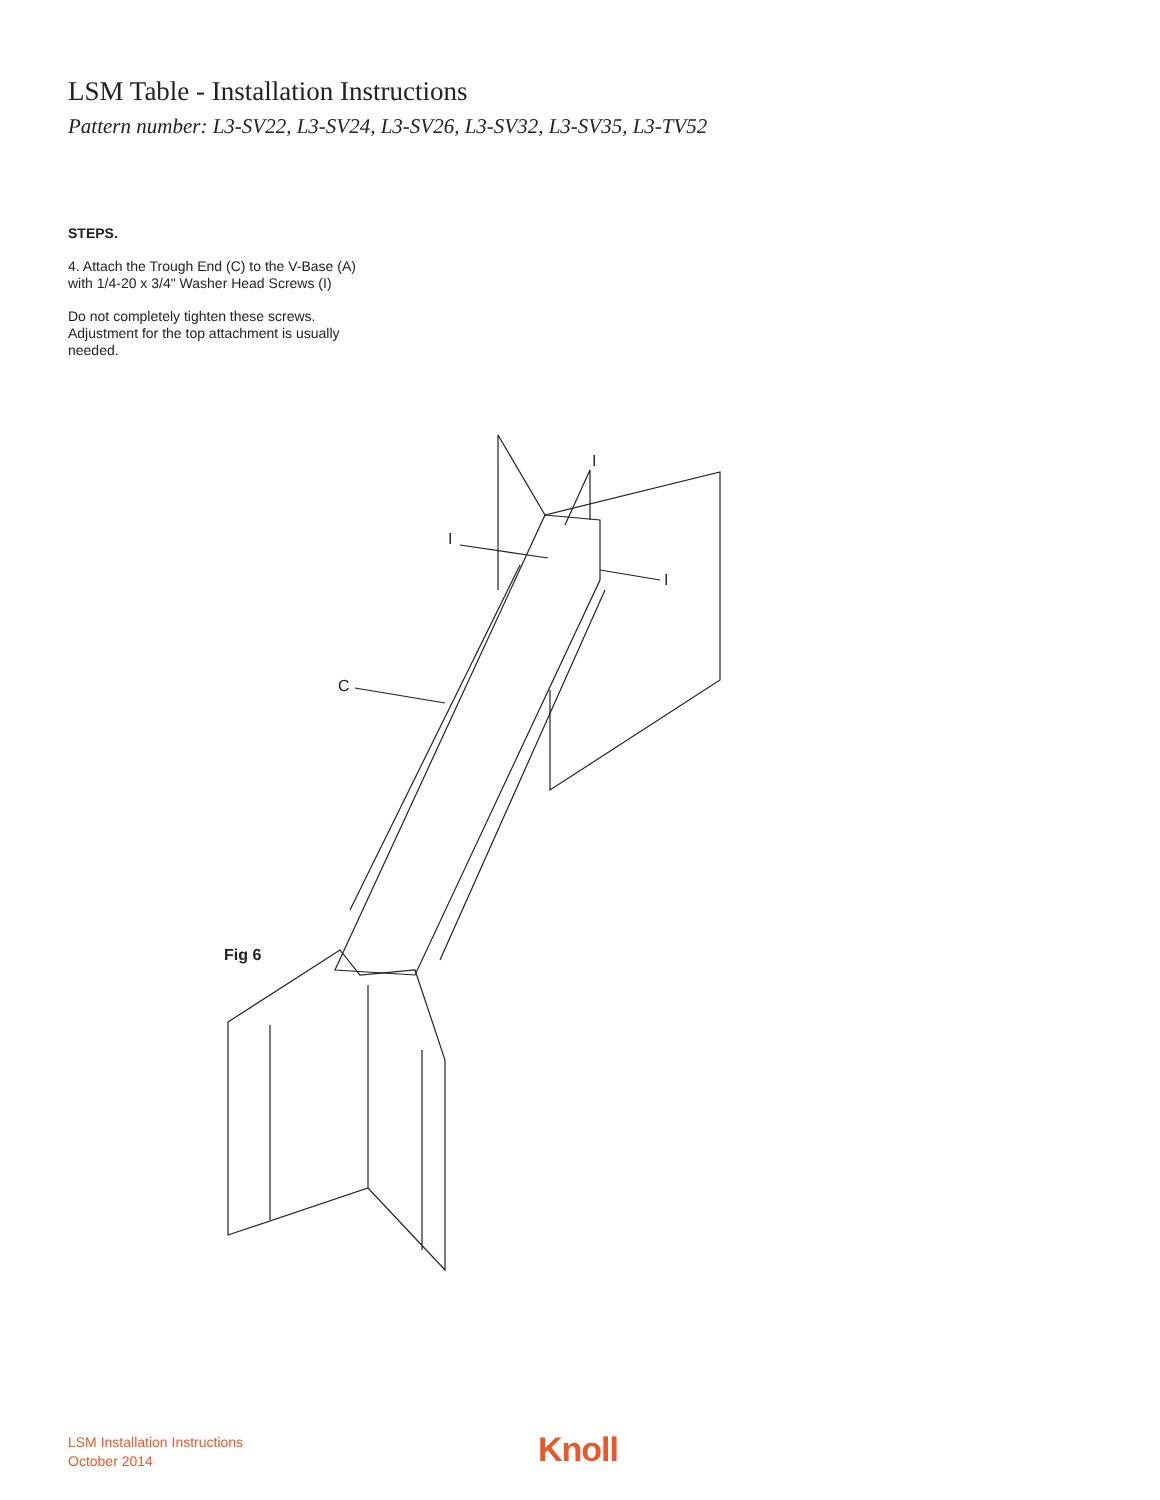LSM Table - Installation Instructions
Pattern number: L3-SV22, L3-SV24, L3-SV26, L3-SV32, L3-SV35, L3-TV52
STEPS.
4. Attach the Trough End (C) to the V-Base (A)
with 1/4-20 x 3/4" Washer Head Screws (I)
Do not completely tighten these screws.
Adjustment for the top attachment is usually
needed.
I
I
I
C
Fig 6
LSM Installation Instructions
October 2014
Knoll